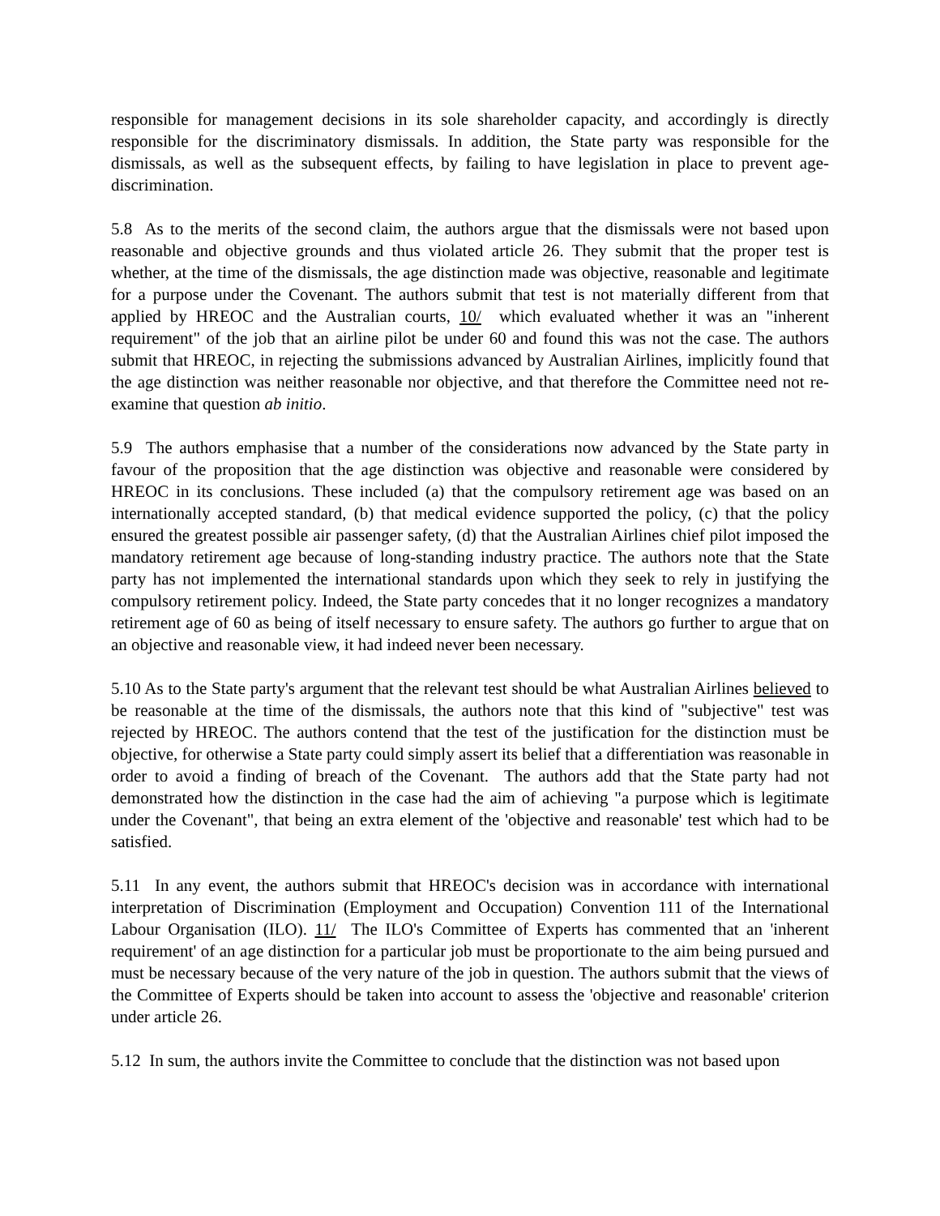responsible for management decisions in its sole shareholder capacity, and accordingly is directly responsible for the discriminatory dismissals. In addition, the State party was responsible for the dismissals, as well as the subsequent effects, by failing to have legislation in place to prevent age-discrimination.
5.8 As to the merits of the second claim, the authors argue that the dismissals were not based upon reasonable and objective grounds and thus violated article 26. They submit that the proper test is whether, at the time of the dismissals, the age distinction made was objective, reasonable and legitimate for a purpose under the Covenant. The authors submit that test is not materially different from that applied by HREOC and the Australian courts, 10/ which evaluated whether it was an "inherent requirement" of the job that an airline pilot be under 60 and found this was not the case. The authors submit that HREOC, in rejecting the submissions advanced by Australian Airlines, implicitly found that the age distinction was neither reasonable nor objective, and that therefore the Committee need not re-examine that question ab initio.
5.9 The authors emphasise that a number of the considerations now advanced by the State party in favour of the proposition that the age distinction was objective and reasonable were considered by HREOC in its conclusions. These included (a) that the compulsory retirement age was based on an internationally accepted standard, (b) that medical evidence supported the policy, (c) that the policy ensured the greatest possible air passenger safety, (d) that the Australian Airlines chief pilot imposed the mandatory retirement age because of long-standing industry practice. The authors note that the State party has not implemented the international standards upon which they seek to rely in justifying the compulsory retirement policy. Indeed, the State party concedes that it no longer recognizes a mandatory retirement age of 60 as being of itself necessary to ensure safety. The authors go further to argue that on an objective and reasonable view, it had indeed never been necessary.
5.10 As to the State party's argument that the relevant test should be what Australian Airlines believed to be reasonable at the time of the dismissals, the authors note that this kind of "subjective" test was rejected by HREOC. The authors contend that the test of the justification for the distinction must be objective, for otherwise a State party could simply assert its belief that a differentiation was reasonable in order to avoid a finding of breach of the Covenant. The authors add that the State party had not demonstrated how the distinction in the case had the aim of achieving "a purpose which is legitimate under the Covenant", that being an extra element of the 'objective and reasonable' test which had to be satisfied.
5.11 In any event, the authors submit that HREOC's decision was in accordance with international interpretation of Discrimination (Employment and Occupation) Convention 111 of the International Labour Organisation (ILO). 11/ The ILO's Committee of Experts has commented that an 'inherent requirement' of an age distinction for a particular job must be proportionate to the aim being pursued and must be necessary because of the very nature of the job in question. The authors submit that the views of the Committee of Experts should be taken into account to assess the 'objective and reasonable' criterion under article 26.
5.12 In sum, the authors invite the Committee to conclude that the distinction was not based upon